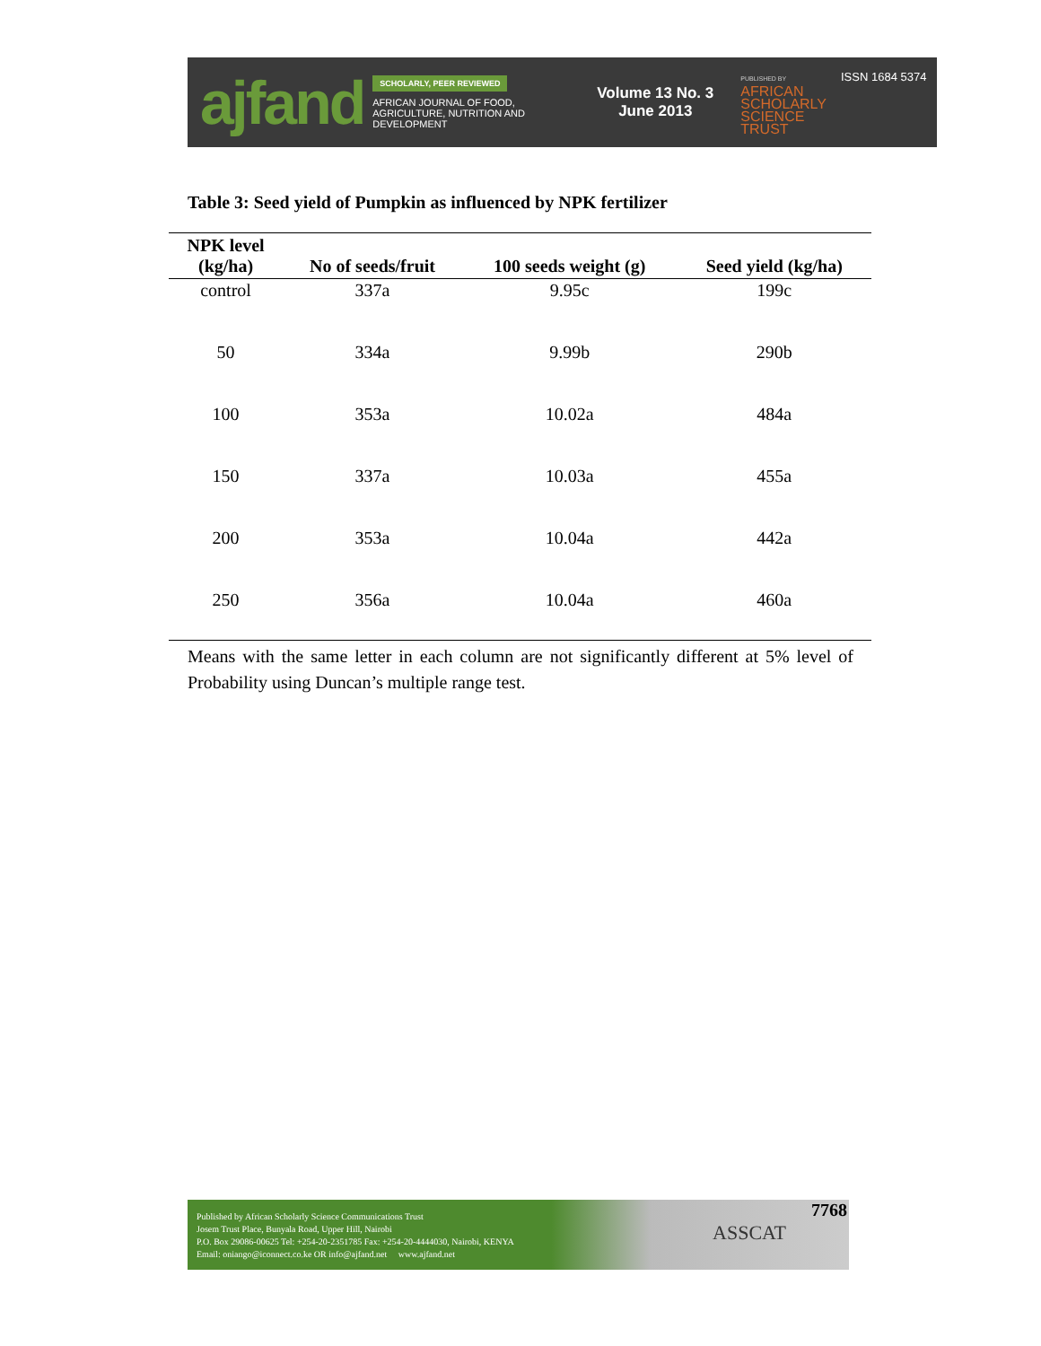ajfand
SCHOLARLY, PEER REVIEWED
AFRICAN JOURNAL OF FOOD, AGRICULTURE, NUTRITION AND DEVELOPMENT
Volume 13 No. 3
June 2013
PUBLISHED BY
AFRICAN
SCHOLARLY
SCIENCE
TRUST
ISSN 1684 5374
Table 3: Seed yield of Pumpkin as influenced by NPK fertilizer
| NPK level (kg/ha) | No of seeds/fruit | 100 seeds weight (g) | Seed yield (kg/ha) |
| --- | --- | --- | --- |
| control | 337a | 9.95c | 199c |
| 50 | 334a | 9.99b | 290b |
| 100 | 353a | 10.02a | 484a |
| 150 | 337a | 10.03a | 455a |
| 200 | 353a | 10.04a | 442a |
| 250 | 356a | 10.04a | 460a |
Means with the same letter in each column are not significantly different at 5% level of Probability using Duncan’s multiple range test.
Published by African Scholarly Science Communications Trust
Josem Trust Place, Bunyala Road, Upper Hill, Nairobi
P.O. Box 29086-00625 Tel: +254-20-2351785 Fax: +254-20-4444030, Nairobi, KENYA
Email: oniango@iconnect.co.ke OR info@ajfand.net www.ajfand.net
ASSCAT
7768